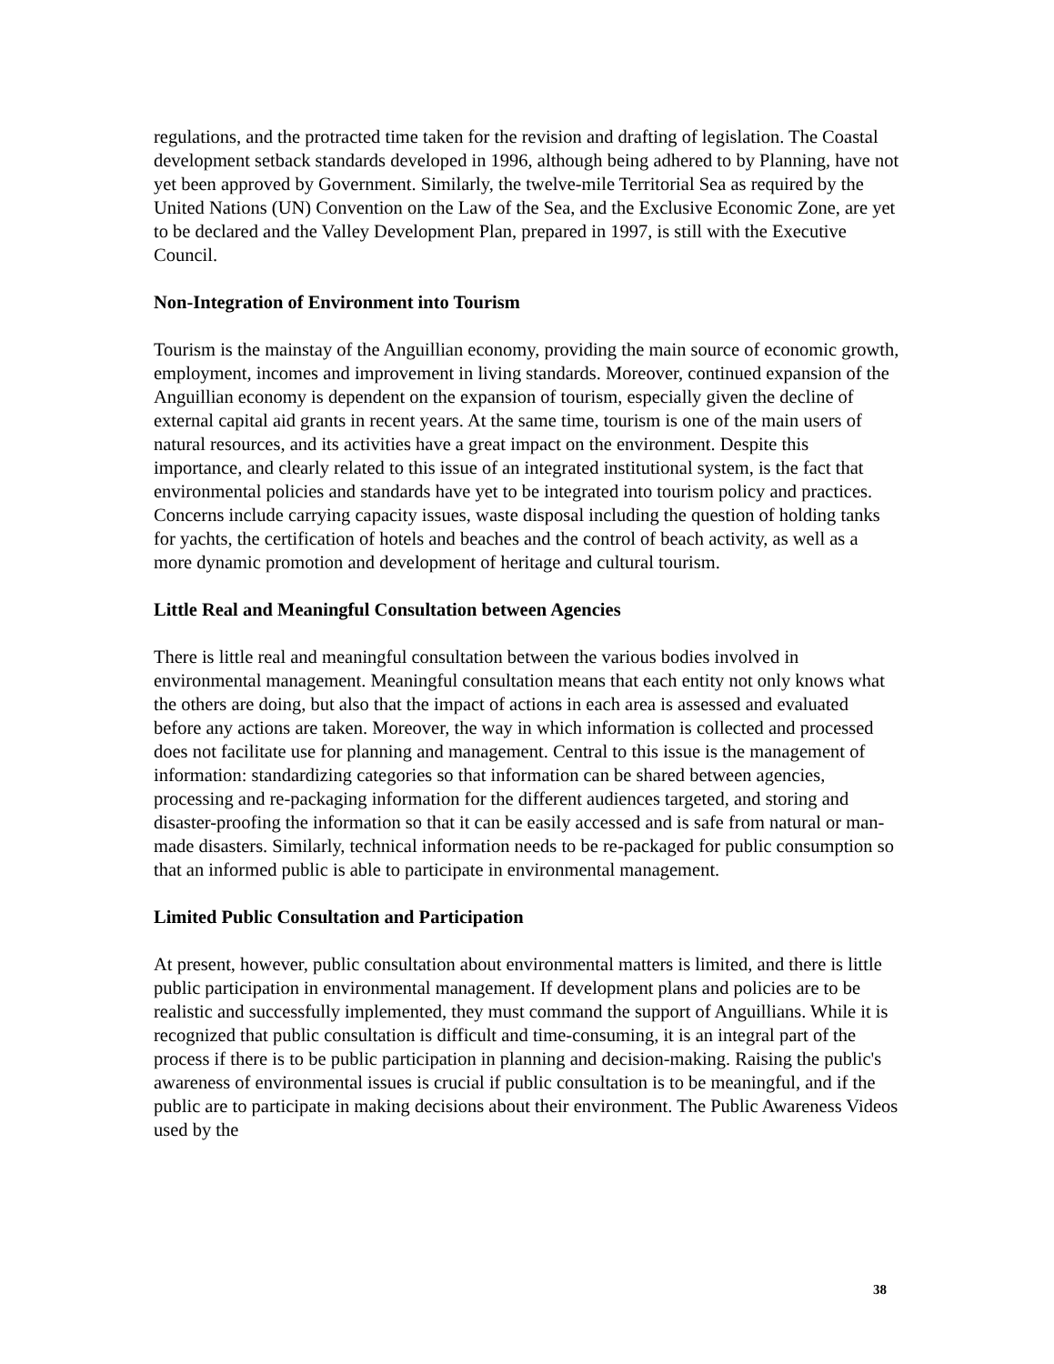regulations, and the protracted time taken for the revision and drafting of legislation. The Coastal development setback standards developed in 1996, although being adhered to by Planning, have not yet been approved by Government. Similarly, the twelve-mile Territorial Sea as required by the United Nations (UN) Convention on the Law of the Sea, and the Exclusive Economic Zone, are yet to be declared and the Valley Development Plan, prepared in 1997, is still with the Executive Council.
Non-Integration of Environment into Tourism
Tourism is the mainstay of the Anguillian economy, providing the main source of economic growth, employment, incomes and improvement in living standards. Moreover, continued expansion of the Anguillian economy is dependent on the expansion of tourism, especially given the decline of external capital aid grants in recent years. At the same time, tourism is one of the main users of natural resources, and its activities have a great impact on the environment. Despite this importance, and clearly related to this issue of an integrated institutional system, is the fact that environmental policies and standards have yet to be integrated into tourism policy and practices. Concerns include carrying capacity issues, waste disposal including the question of holding tanks for yachts, the certification of hotels and beaches and the control of beach activity, as well as a more dynamic promotion and development of heritage and cultural tourism.
Little Real and Meaningful Consultation between Agencies
There is little real and meaningful consultation between the various bodies involved in environmental management. Meaningful consultation means that each entity not only knows what the others are doing, but also that the impact of actions in each area is assessed and evaluated before any actions are taken. Moreover, the way in which information is collected and processed does not facilitate use for planning and management. Central to this issue is the management of information: standardizing categories so that information can be shared between agencies, processing and re-packaging information for the different audiences targeted, and storing and disaster-proofing the information so that it can be easily accessed and is safe from natural or man-made disasters. Similarly, technical information needs to be re-packaged for public consumption so that an informed public is able to participate in environmental management.
Limited Public Consultation and Participation
At present, however, public consultation about environmental matters is limited, and there is little public participation in environmental management. If development plans and policies are to be realistic and successfully implemented, they must command the support of Anguillians. While it is recognized that public consultation is difficult and time-consuming, it is an integral part of the process if there is to be public participation in planning and decision-making. Raising the public's awareness of environmental issues is crucial if public consultation is to be meaningful, and if the public are to participate in making decisions about their environment. The Public Awareness Videos used by the
38